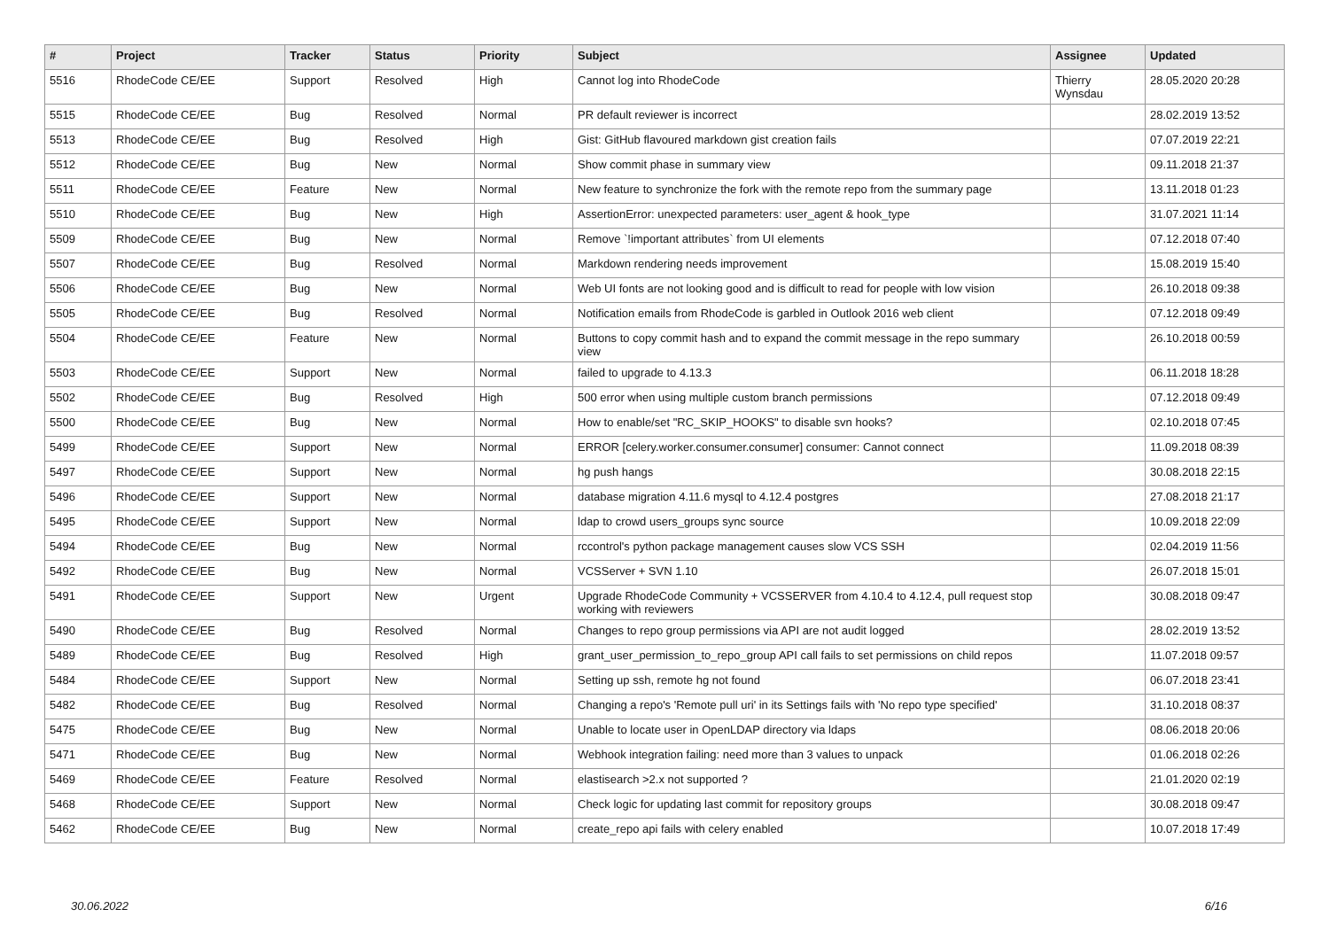| # | Project | Tracker | Status | Priority | Subject | Assignee | Updated |
| --- | --- | --- | --- | --- | --- | --- | --- |
| 5516 | RhodeCode CE/EE | Support | Resolved | High | Cannot log into RhodeCode | Thierry Wynsdau | 28.05.2020 20:28 |
| 5515 | RhodeCode CE/EE | Bug | Resolved | Normal | PR default reviewer is incorrect | | 28.02.2019 13:52 |
| 5513 | RhodeCode CE/EE | Bug | Resolved | High | Gist: GitHub flavoured markdown gist creation fails | | 07.07.2019 22:21 |
| 5512 | RhodeCode CE/EE | Bug | New | Normal | Show commit phase in summary view | | 09.11.2018 21:37 |
| 5511 | RhodeCode CE/EE | Feature | New | Normal | New feature to synchronize the fork with the remote repo from the summary page | | 13.11.2018 01:23 |
| 5510 | RhodeCode CE/EE | Bug | New | High | AssertionError: unexpected parameters: user_agent & hook_type | | 31.07.2021 11:14 |
| 5509 | RhodeCode CE/EE | Bug | New | Normal | Remove `!important attributes` from UI elements | | 07.12.2018 07:40 |
| 5507 | RhodeCode CE/EE | Bug | Resolved | Normal | Markdown rendering needs improvement | | 15.08.2019 15:40 |
| 5506 | RhodeCode CE/EE | Bug | New | Normal | Web UI fonts are not looking good and is difficult to read for people with low vision | | 26.10.2018 09:38 |
| 5505 | RhodeCode CE/EE | Bug | Resolved | Normal | Notification emails from RhodeCode is garbled in Outlook 2016 web client | | 07.12.2018 09:49 |
| 5504 | RhodeCode CE/EE | Feature | New | Normal | Buttons to copy commit hash and to expand the commit message in the repo summary view | | 26.10.2018 00:59 |
| 5503 | RhodeCode CE/EE | Support | New | Normal | failed to upgrade to 4.13.3 | | 06.11.2018 18:28 |
| 5502 | RhodeCode CE/EE | Bug | Resolved | High | 500 error when using multiple custom branch permissions | | 07.12.2018 09:49 |
| 5500 | RhodeCode CE/EE | Bug | New | Normal | How to enable/set "RC_SKIP_HOOKS" to disable svn hooks? | | 02.10.2018 07:45 |
| 5499 | RhodeCode CE/EE | Support | New | Normal | ERROR [celery.worker.consumer.consumer] consumer: Cannot connect | | 11.09.2018 08:39 |
| 5497 | RhodeCode CE/EE | Support | New | Normal | hg push hangs | | 30.08.2018 22:15 |
| 5496 | RhodeCode CE/EE | Support | New | Normal | database migration 4.11.6 mysql to 4.12.4 postgres | | 27.08.2018 21:17 |
| 5495 | RhodeCode CE/EE | Support | New | Normal | ldap to crowd users_groups sync source | | 10.09.2018 22:09 |
| 5494 | RhodeCode CE/EE | Bug | New | Normal | rccontrol's python package management causes slow VCS SSH | | 02.04.2019 11:56 |
| 5492 | RhodeCode CE/EE | Bug | New | Normal | VCSServer + SVN 1.10 | | 26.07.2018 15:01 |
| 5491 | RhodeCode CE/EE | Support | New | Urgent | Upgrade RhodeCode Community + VCSSERVER from 4.10.4 to 4.12.4, pull request stop working with reviewers | | 30.08.2018 09:47 |
| 5490 | RhodeCode CE/EE | Bug | Resolved | Normal | Changes to repo group permissions via API are not audit logged | | 28.02.2019 13:52 |
| 5489 | RhodeCode CE/EE | Bug | Resolved | High | grant_user_permission_to_repo_group API call fails to set permissions on child repos | | 11.07.2018 09:57 |
| 5484 | RhodeCode CE/EE | Support | New | Normal | Setting up ssh, remote hg not found | | 06.07.2018 23:41 |
| 5482 | RhodeCode CE/EE | Bug | Resolved | Normal | Changing a repo's 'Remote pull uri' in its Settings fails with 'No repo type specified' | | 31.10.2018 08:37 |
| 5475 | RhodeCode CE/EE | Bug | New | Normal | Unable to locate user in OpenLDAP directory via ldaps | | 08.06.2018 20:06 |
| 5471 | RhodeCode CE/EE | Bug | New | Normal | Webhook integration failing: need more than 3 values to unpack | | 01.06.2018 02:26 |
| 5469 | RhodeCode CE/EE | Feature | Resolved | Normal | elastisearch >2.x not supported ? | | 21.01.2020 02:19 |
| 5468 | RhodeCode CE/EE | Support | New | Normal | Check logic for updating last commit for repository groups | | 30.08.2018 09:47 |
| 5462 | RhodeCode CE/EE | Bug | New | Normal | create_repo api fails with celery enabled | | 10.07.2018 17:49 |
30.06.2022 6/16